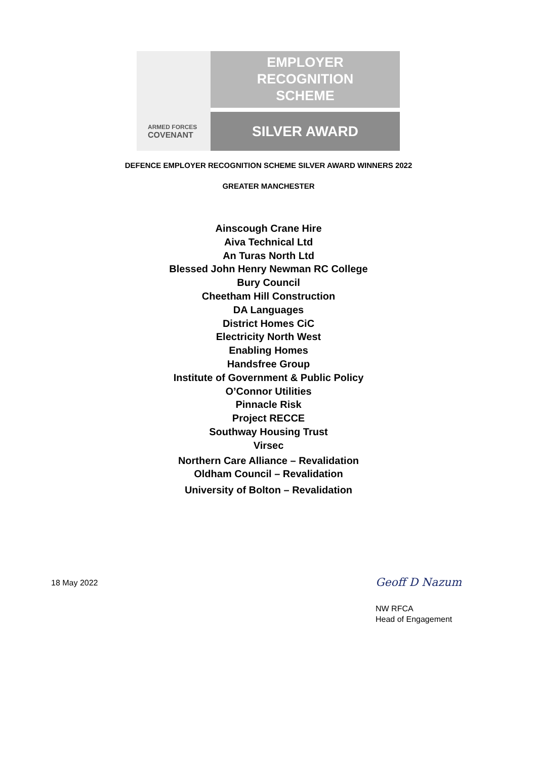ARMED FORCES
COVENANT
EMPLOYER
RECOGNITION
SCHEME
SILVER AWARD
DEFENCE EMPLOYER RECOGNITION SCHEME SILVER AWARD WINNERS 2022
GREATER MANCHESTER
Ainscough Crane Hire
Aiva Technical Ltd
An Turas North Ltd
Blessed John Henry Newman RC College
Bury Council
Cheetham Hill Construction
DA Languages
District Homes CiC
Electricity North West
Enabling Homes
Handsfree Group
Institute of Government & Public Policy
O’Connor Utilities
Pinnacle Risk
Project RECCE
Southway Housing Trust
Virsec
Northern Care Alliance – Revalidation
Oldham Council – Revalidation
University of Bolton – Revalidation
18 May 2022 Geoff D Nazum
NW RFCA
Head of Engagement